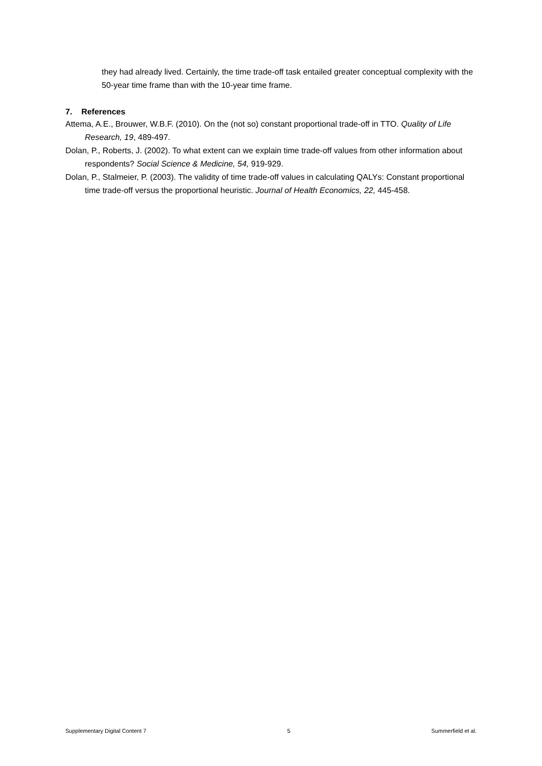they had already lived. Certainly, the time trade-off task entailed greater conceptual complexity with the 50-year time frame than with the 10-year time frame.
7. References
Attema, A.E., Brouwer, W.B.F. (2010). On the (not so) constant proportional trade-off in TTO. Quality of Life Research, 19, 489-497.
Dolan, P., Roberts, J. (2002). To what extent can we explain time trade-off values from other information about respondents? Social Science & Medicine, 54, 919-929.
Dolan, P., Stalmeier, P. (2003). The validity of time trade-off values in calculating QALYs: Constant proportional time trade-off versus the proportional heuristic. Journal of Health Economics, 22, 445-458.
Supplementary Digital Content 7 5 Summerfield et al.